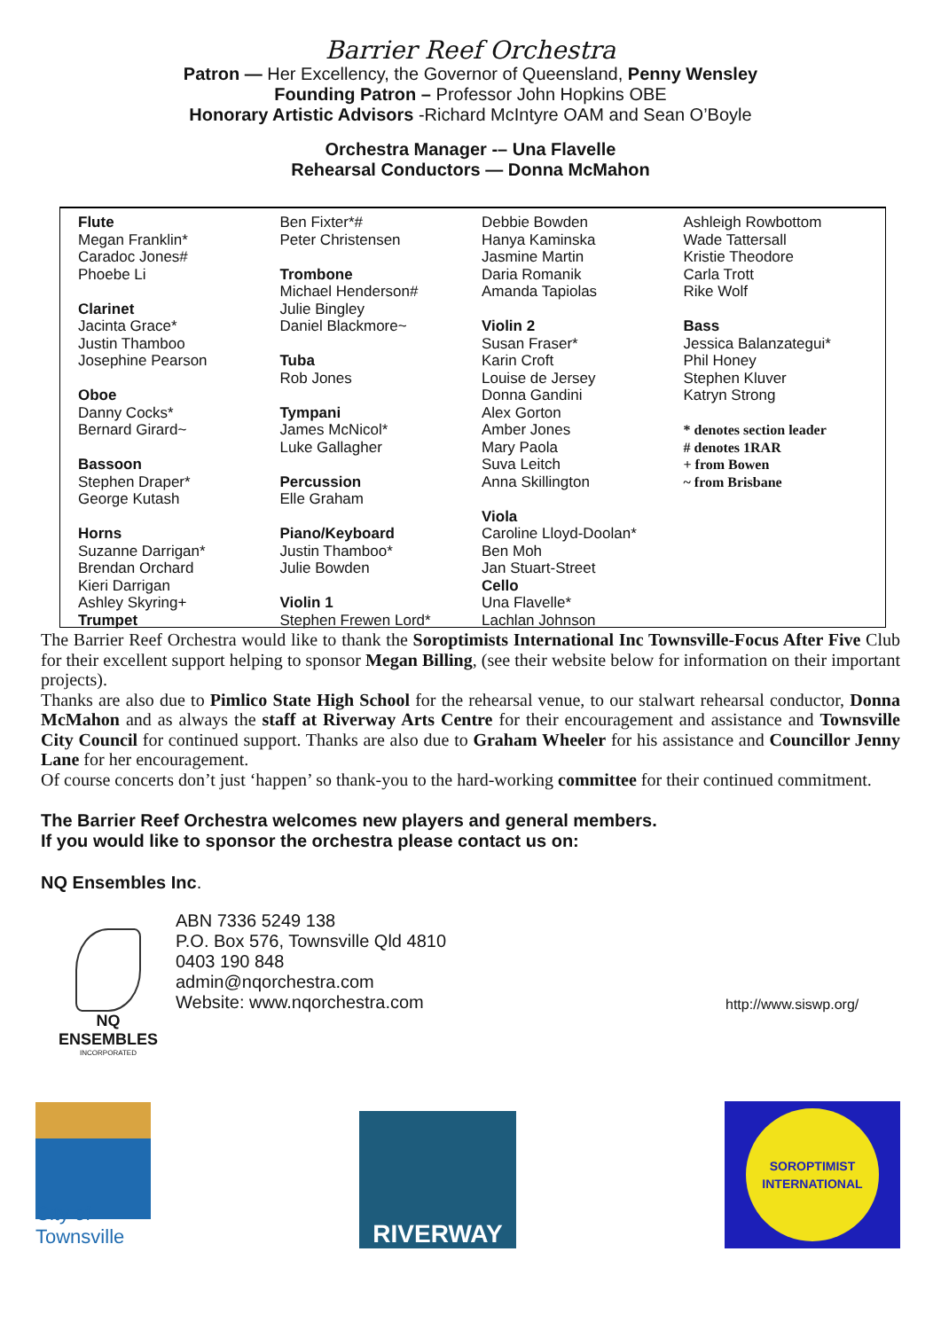Barrier Reef Orchestra
Patron — Her Excellency, the Governor of Queensland, Penny Wensley
Founding Patron – Professor John Hopkins OBE
Honorary Artistic Advisors -Richard McIntyre OAM and Sean O’Boyle
Orchestra Manager -– Una Flavelle
Rehearsal Conductors — Donna McMahon
Flute
Megan Franklin*
Caradoc Jones#
Phoebe Li
Clarinet
Jacinta Grace*
Justin Thamboo
Josephine Pearson
Oboe
Danny Cocks*
Bernard Girard~
Bassoon
Stephen Draper*
George Kutash
Horns
Suzanne Darrigan*
Brendan Orchard
Kieri Darrigan
Ashley Skyring+
Trumpet
Ben Fixter*#
Peter Christensen
Trombone
Michael Henderson#
Julie Bingley
Daniel Blackmore~
Tuba
Rob Jones
Tympani
James McNicol*
Luke Gallagher
Percussion
Elle Graham
Piano/Keyboard
Justin Thamboo*
Julie Bowden
Violin 1
Stephen Frewen Lord*
Debbie Bowden
Hanya Kaminska
Jasmine Martin
Daria Romanik
Amanda Tapiolas
Violin 2
Susan Fraser*
Karin Croft
Louise de Jersey
Donna Gandini
Alex Gorton
Amber Jones
Mary Paola
Suva Leitch
Anna Skillington
Viola
Caroline Lloyd-Doolan*
Ben Moh
Jan Stuart-Street
Cello
Una Flavelle*
Lachlan Johnson
Ashleigh Rowbottom
Wade Tattersall
Kristie Theodore
Carla Trott
Rike Wolf
Bass
Jessica Balanzategui*
Phil Honey
Stephen Kluver
Katryn Strong
* denotes section leader
# denotes 1RAR
+ from Bowen
~ from Brisbane
The Barrier Reef Orchestra would like to thank the Soroptimists International Inc Townsville-Focus After Five Club for their excellent support helping to sponsor Megan Billing, (see their website below for information on their important projects).
Thanks are also due to Pimlico State High School for the rehearsal venue, to our stalwart rehearsal conductor, Donna McMahon and as always the staff at Riverway Arts Centre for their encouragement and assistance and Townsville City Council for continued support. Thanks are also due to Graham Wheeler for his assistance and Councillor Jenny Lane for her encouragement.
Of course concerts don’t just ‘happen’ so thank-you to the hard-working committee for their continued commitment.
The Barrier Reef Orchestra welcomes new players and general members.
If you would like to sponsor the orchestra please contact us on:
NQ Ensembles Inc.
NQ
ENSEMBLES
INCORPORATED
ABN 7336 5249 138
P.O. Box 576, Townsville Qld 4810
0403 190 848
admin@nqorchestra.com
Website: www.nqorchestra.com
http://www.siswp.org/
City of Townsville
RIVERWAY
SOROPTIMIST
INTERNATIONAL